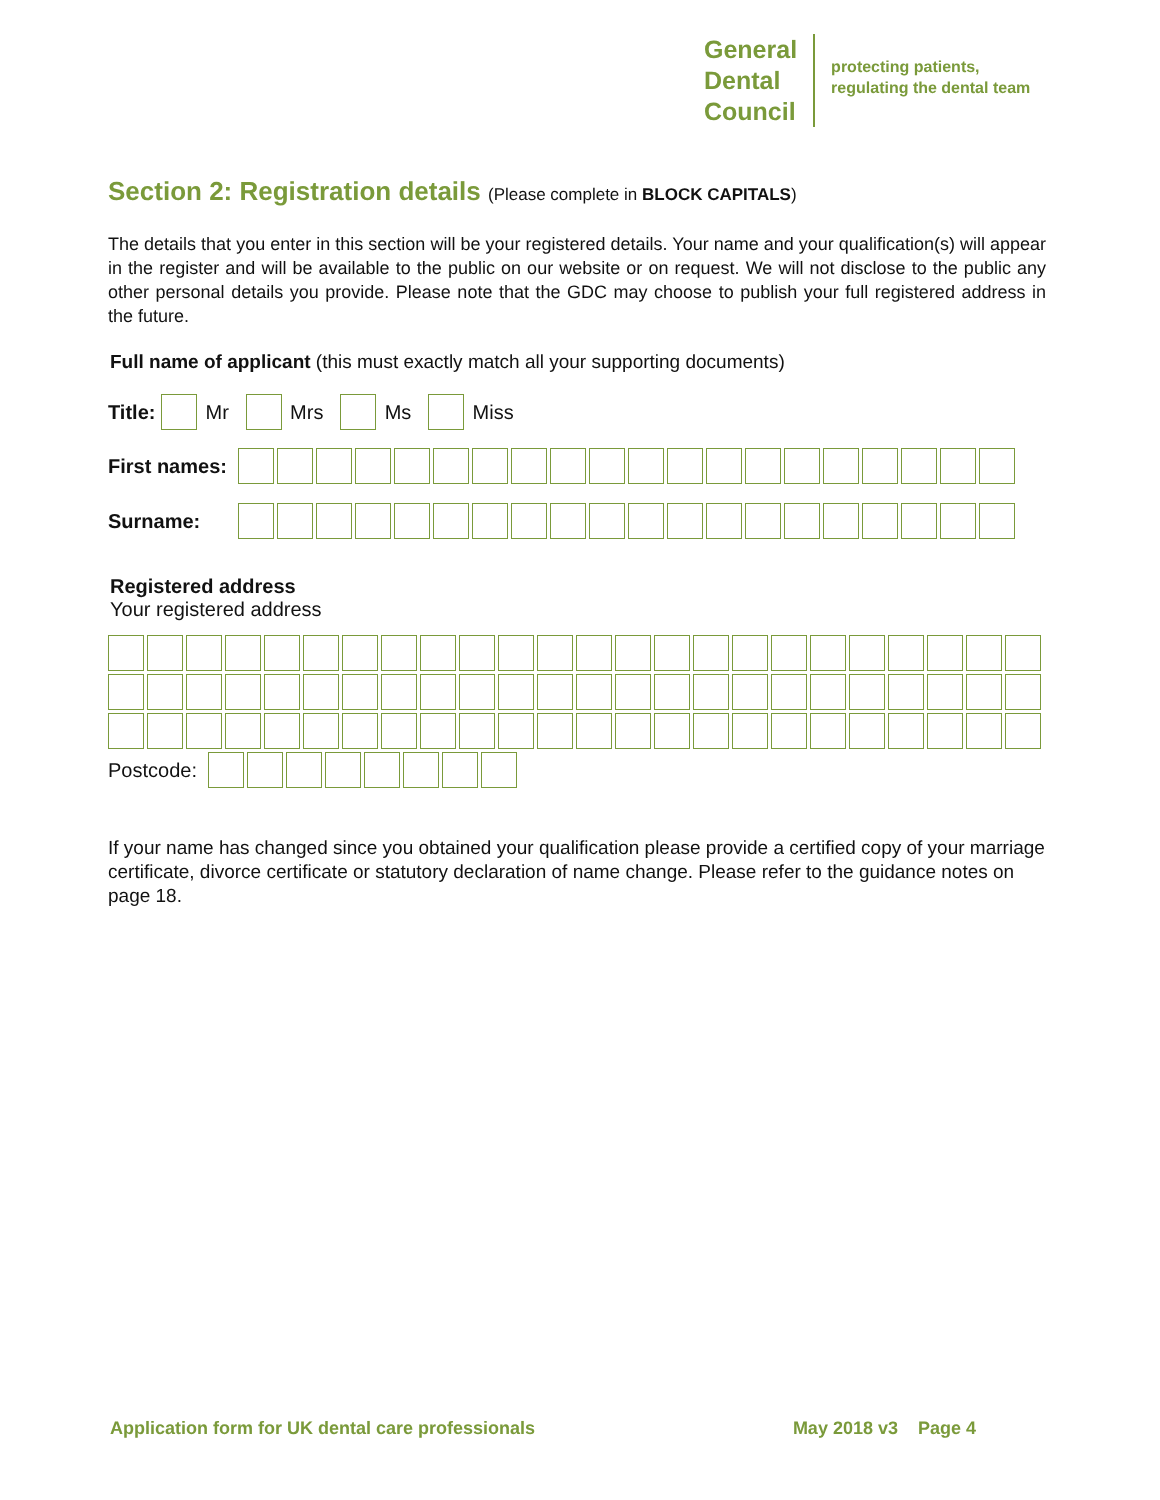General
Dental
Council
protecting patients,
regulating the dental team
Section 2: Registration details (Please complete in BLOCK CAPITALS)
The details that you enter in this section will be your registered details. Your name and your qualification(s) will appear in the register and will be available to the public on our website or on request. We will not disclose to the public any other personal details you provide. Please note that the GDC may choose to publish your full registered address in the future.
Full name of applicant (this must exactly match all your supporting documents)
Title: Mr Mrs Ms Miss
First names:
Surname:
Registered address
Your registered address
Postcode:
If your name has changed since you obtained your qualification please provide a certified copy of your marriage certificate, divorce certificate or statutory declaration of name change. Please refer to the guidance notes on page 18.
Application form for UK dental care professionals May 2018 v3 Page 4